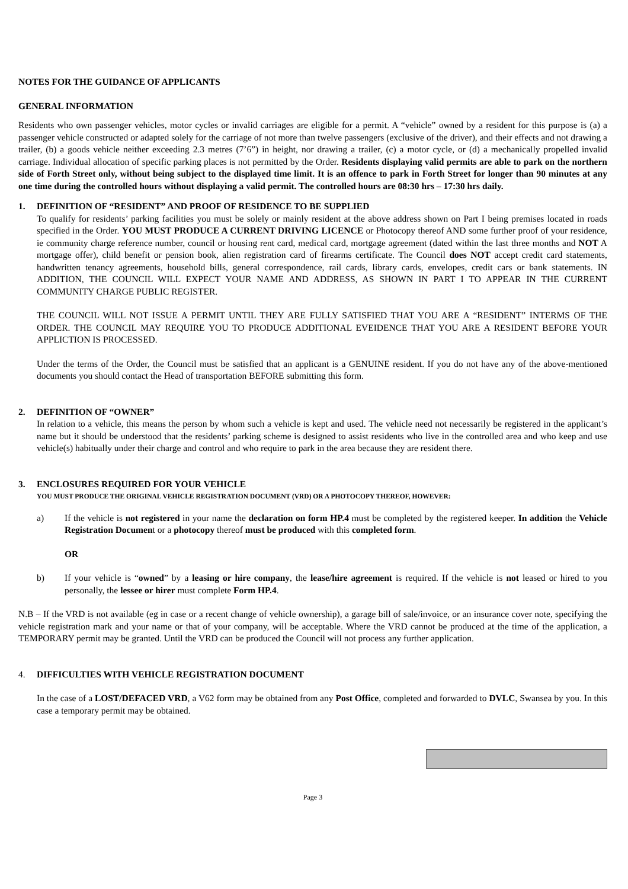NOTES FOR THE GUIDANCE OF APPLICANTS
GENERAL INFORMATION
Residents who own passenger vehicles, motor cycles or invalid carriages are eligible for a permit. A “vehicle” owned by a resident for this purpose is (a) a passenger vehicle constructed or adapted solely for the carriage of not more than twelve passengers (exclusive of the driver), and their effects and not drawing a trailer, (b) a goods vehicle neither exceeding 2.3 metres (7’6”) in height, nor drawing a trailer, (c) a motor cycle, or (d) a mechanically propelled invalid carriage. Individual allocation of specific parking places is not permitted by the Order. Residents displaying valid permits are able to park on the northern side of Forth Street only, without being subject to the displayed time limit. It is an offence to park in Forth Street for longer than 90 minutes at any one time during the controlled hours without displaying a valid permit. The controlled hours are 08:30 hrs – 17:30 hrs daily.
1. DEFINITION OF “RESIDENT” AND PROOF OF RESIDENCE TO BE SUPPLIED
To qualify for residents’ parking facilities you must be solely or mainly resident at the above address shown on Part I being premises located in roads specified in the Order. YOU MUST PRODUCE A CURRENT DRIVING LICENCE or Photocopy thereof AND some further proof of your residence, ie community charge reference number, council or housing rent card, medical card, mortgage agreement (dated within the last three months and NOT A mortgage offer), child benefit or pension book, alien registration card of firearms certificate. The Council does NOT accept credit card statements, handwritten tenancy agreements, household bills, general correspondence, rail cards, library cards, envelopes, credit cars or bank statements. IN ADDITION, THE COUNCIL WILL EXPECT YOUR NAME AND ADDRESS, AS SHOWN IN PART I TO APPEAR IN THE CURRENT COMMUNITY CHARGE PUBLIC REGISTER.
THE COUNCIL WILL NOT ISSUE A PERMIT UNTIL THEY ARE FULLY SATISFIED THAT YOU ARE A “RESIDENT” INTERMS OF THE ORDER. THE COUNCIL MAY REQUIRE YOU TO PRODUCE ADDITIONAL EVEIDENCE THAT YOU ARE A RESIDENT BEFORE YOUR APPLICTION IS PROCESSED.
Under the terms of the Order, the Council must be satisfied that an applicant is a GENUINE resident. If you do not have any of the above-mentioned documents you should contact the Head of transportation BEFORE submitting this form.
2. DEFINITION OF “OWNER”
In relation to a vehicle, this means the person by whom such a vehicle is kept and used. The vehicle need not necessarily be registered in the applicant’s name but it should be understood that the residents’ parking scheme is designed to assist residents who live in the controlled area and who keep and use vehicle(s) habitually under their charge and control and who require to park in the area because they are resident there.
3. ENCLOSURES REQUIRED FOR YOUR VEHICLE
YOU MUST PRODUCE THE ORIGINAL VEHICLE REGISTRATION DOCUMENT (VRD) OR A PHOTOCOPY THEREOF, HOWEVER:
a) If the vehicle is not registered in your name the declaration on form HP.4 must be completed by the registered keeper. In addition the Vehicle Registration Document or a photocopy thereof must be produced with this completed form.
OR
b) If your vehicle is “owned” by a leasing or hire company, the lease/hire agreement is required. If the vehicle is not leased or hired to you personally, the lessee or hirer must complete Form HP.4.
N.B – If the VRD is not available (eg in case or a recent change of vehicle ownership), a garage bill of sale/invoice, or an insurance cover note, specifying the vehicle registration mark and your name or that of your company, will be acceptable. Where the VRD cannot be produced at the time of the application, a TEMPORARY permit may be granted. Until the VRD can be produced the Council will not process any further application.
4. DIFFICULTIES WITH VEHICLE REGISTRATION DOCUMENT
In the case of a LOST/DEFACED VRD, a V62 form may be obtained from any Post Office, completed and forwarded to DVLC, Swansea by you. In this case a temporary permit may be obtained.
Page 3